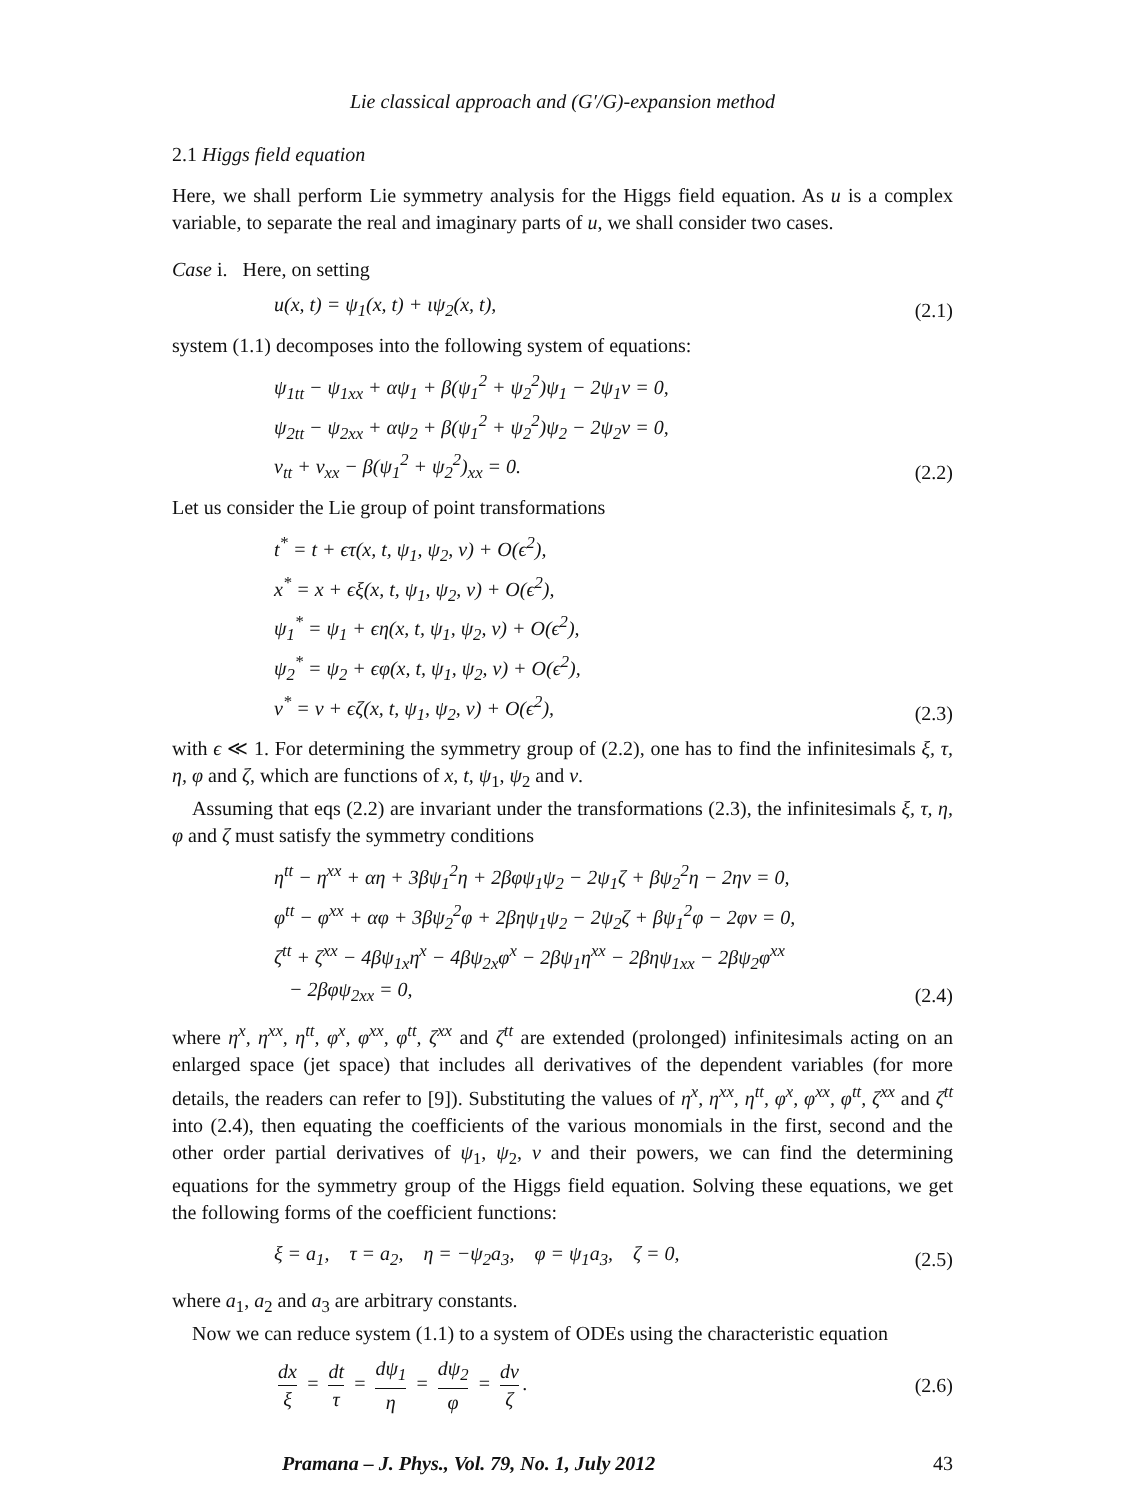Lie classical approach and (G′/G)-expansion method
2.1 Higgs field equation
Here, we shall perform Lie symmetry analysis for the Higgs field equation. As u is a complex variable, to separate the real and imaginary parts of u, we shall consider two cases.
Case i. Here, on setting
u(x, t) = ψ<sub>1</sub>(x, t) + ιψ<sub>2</sub>(x, t), (2.1)
system (1.1) decomposes into the following system of equations:
ψ<sub>1tt</sub> − ψ<sub>1xx</sub> + αψ<sub>1</sub> + β(ψ<sub>1</sub><sup>2</sup> + ψ<sub>2</sub><sup>2</sup>)ψ<sub>1</sub> − 2ψ<sub>1</sub>v = 0,
ψ<sub>2tt</sub> − ψ<sub>2xx</sub> + αψ<sub>2</sub> + β(ψ<sub>1</sub><sup>2</sup> + ψ<sub>2</sub><sup>2</sup>)ψ<sub>2</sub> − 2ψ<sub>2</sub>v = 0,
v<sub>tt</sub> + v<sub>xx</sub> − β(ψ<sub>1</sub><sup>2</sup> + ψ<sub>2</sub><sup>2</sup>)<sub>xx</sub> = 0. (2.2)
Let us consider the Lie group of point transformations
t<sup>*</sup> = t + ϵτ(x, t, ψ<sub>1</sub>, ψ<sub>2</sub>, v) + O(ϵ<sup>2</sup>),
x<sup>*</sup> = x + ϵξ(x, t, ψ<sub>1</sub>, ψ<sub>2</sub>, v) + O(ϵ<sup>2</sup>),
ψ<sub>1</sub><sup>*</sup> = ψ<sub>1</sub> + ϵη(x, t, ψ<sub>1</sub>, ψ<sub>2</sub>, v) + O(ϵ<sup>2</sup>),
ψ<sub>2</sub><sup>*</sup> = ψ<sub>2</sub> + ϵφ(x, t, ψ<sub>1</sub>, ψ<sub>2</sub>, v) + O(ϵ<sup>2</sup>),
v<sup>*</sup> = v + ϵζ(x, t, ψ<sub>1</sub>, ψ<sub>2</sub>, v) + O(ϵ<sup>2</sup>), (2.3)
with ϵ ≪ 1. For determining the symmetry group of (2.2), one has to find the infinitesimals ξ, τ, η, φ and ζ, which are functions of x, t, ψ<sub>1</sub>, ψ<sub>2</sub> and v.
Assuming that eqs (2.2) are invariant under the transformations (2.3), the infinitesimals ξ, τ, η, φ and ζ must satisfy the symmetry conditions
η<sup>tt</sup> − η<sup>xx</sup> + αη + 3βψ<sub>1</sub><sup>2</sup>η + 2βφψ<sub>1</sub>ψ<sub>2</sub> − 2ψ<sub>1</sub>ζ + βψ<sub>2</sub><sup>2</sup>η − 2ηv = 0,
φ<sup>tt</sup> − φ<sup>xx</sup> + αφ + 3βψ<sub>2</sub><sup>2</sup>φ + 2βηψ<sub>1</sub>ψ<sub>2</sub> − 2ψ<sub>2</sub>ζ + βψ<sub>1</sub><sup>2</sup>φ − 2φv = 0,
ζ<sup>tt</sup> + ζ<sup>xx</sup> − 4βψ<sub>1x</sub>η<sup>x</sup> − 4βψ<sub>2x</sub>φ<sup>x</sup> − 2βψ<sub>1</sub>η<sup>xx</sup> − 2βηψ<sub>1xx</sub> − 2βψ<sub>2</sub>φ<sup>xx</sup>
− 2βφψ<sub>2xx</sub> = 0, (2.4)
where η<sup>x</sup>, η<sup>xx</sup>, η<sup>tt</sup>, φ<sup>x</sup>, φ<sup>xx</sup>, φ<sup>tt</sup>, ζ<sup>xx</sup> and ζ<sup>tt</sup> are extended (prolonged) infinitesimals acting on an enlarged space (jet space) that includes all derivatives of the dependent variables (for more details, the readers can refer to [9]). Substituting the values of η<sup>x</sup>, η<sup>xx</sup>, η<sup>tt</sup>, φ<sup>x</sup>, φ<sup>xx</sup>, φ<sup>tt</sup>, ζ<sup>xx</sup> and ζ<sup>tt</sup> into (2.4), then equating the coefficients of the various monomials in the first, second and the other order partial derivatives of ψ<sub>1</sub>, ψ<sub>2</sub>, v and their powers, we can find the determining equations for the symmetry group of the Higgs field equation. Solving these equations, we get the following forms of the coefficient functions:
ξ = a<sub>1</sub>, τ = a<sub>2</sub>, η = −ψ<sub>2</sub>a<sub>3</sub>, φ = ψ<sub>1</sub>a<sub>3</sub>, ζ = 0, (2.5)
where a<sub>1</sub>, a<sub>2</sub> and a<sub>3</sub> are arbitrary constants.
Now we can reduce system (1.1) to a system of ODEs using the characteristic equation
dx ξ = dt τ = dψ<sub>1</sub> η = dψ<sub>2</sub> φ = dv ζ. (2.6)
Pramana – J. Phys., Vol. 79, No. 1, July 2012 43